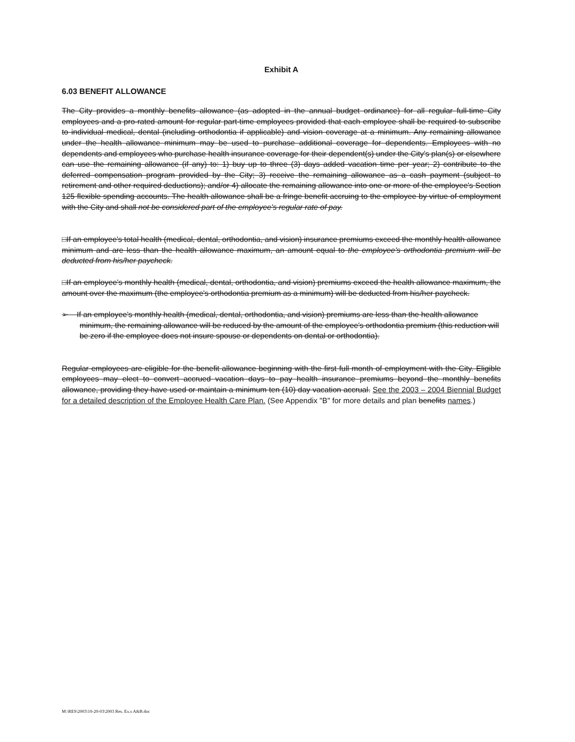Exhibit A
6.03 BENEFIT ALLOWANCE
The City provides a monthly benefits allowance (as adopted in the annual budget ordinance) for all regular full-time City employees and a pro-rated amount for regular part-time employees provided that each employee shall be required to subscribe to individual medical, dental (including orthodontia if applicable) and vision coverage at a minimum. Any remaining allowance under the health allowance minimum may be used to purchase additional coverage for dependents. Employees with no dependents and employees who purchase health insurance coverage for their dependent(s) under the City's plan(s) or elsewhere can use the remaining allowance (if any) to: 1) buy up to three (3) days added vacation time per year; 2) contribute to the deferred compensation program provided by the City; 3) receive the remaining allowance as a cash payment (subject to retirement and other required deductions); and/or 4) allocate the remaining allowance into one or more of the employee's Section 125 flexible spending accounts. The health allowance shall be a fringe benefit accruing to the employee by virtue of employment with the City and shall not be considered part of the employee's regular rate of pay.
□If an employee's total health (medical, dental, orthodontia, and vision) insurance premiums exceed the monthly health allowance minimum and are less than the health allowance maximum, an amount equal to the employee's orthodontia premium will be deducted from his/her paycheck.
□If an employee's monthly health (medical, dental, orthodontia, and vision) premiums exceed the health allowance maximum, the amount over the maximum (the employee's orthodontia premium as a minimum) will be deducted from his/her paycheck.
➢ If an employee's monthly health (medical, dental, orthodontia, and vision) premiums are less than the health allowance minimum, the remaining allowance will be reduced by the amount of the employee's orthodontia premium (this reduction will be zero if the employee does not insure spouse or dependents on dental or orthodontia).
Regular employees are eligible for the benefit allowance beginning with the first full month of employment with the City. Eligible employees may elect to convert accrued vacation days to pay health insurance premiums beyond the monthly benefits allowance, providing they have used or maintain a minimum ten (10) day vacation accrual. See the 2003 – 2004 Biennial Budget for a detailed description of the Employee Health Care Plan. (See Appendix "B" for more details and plan benefits names.)
M:\RES\2003\10-20-03\2003 Res. Ex.s A&B.doc